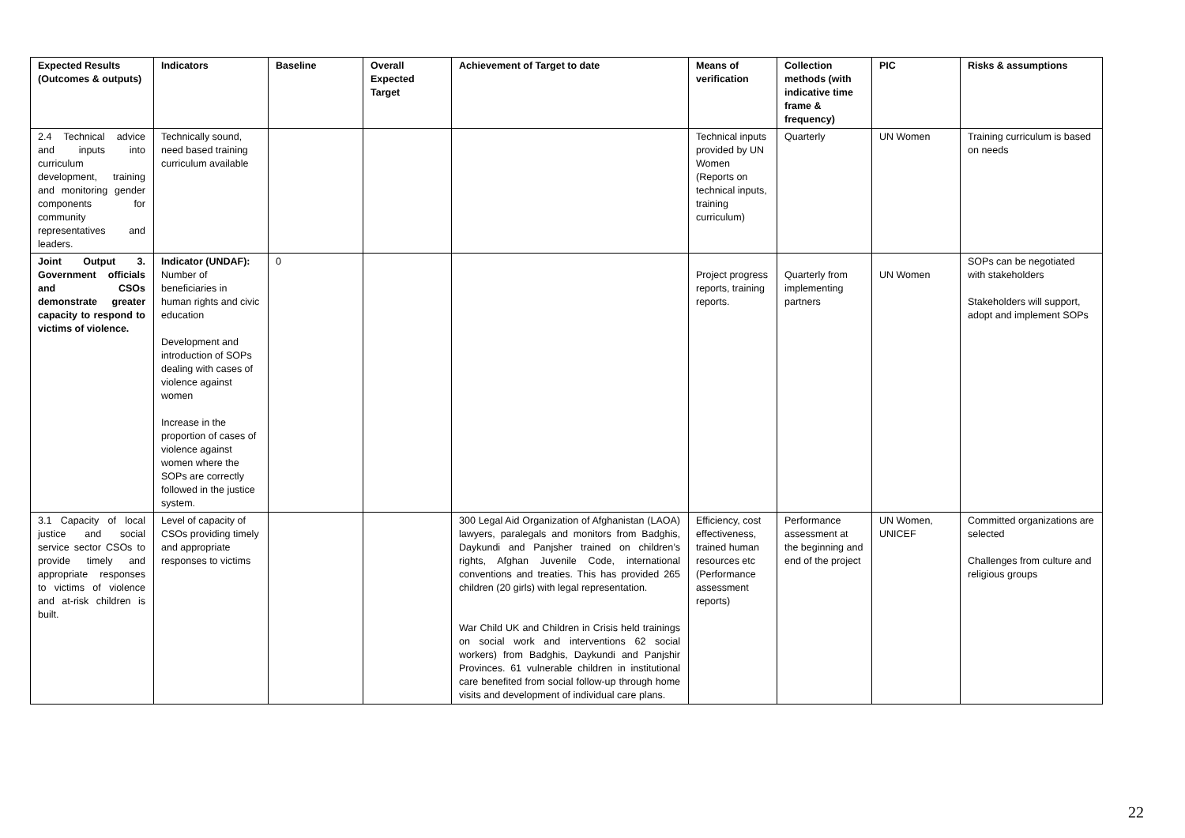| Expected Results (Outcomes & outputs) | Indicators | Baseline | Overall Expected Target | Achievement of Target to date | Means of verification | Collection methods (with indicative time frame & frequency) | PIC | Risks & assumptions |
| --- | --- | --- | --- | --- | --- | --- | --- | --- |
| 2.4 Technical advice and inputs into curriculum development, training and monitoring gender components for community representatives and leaders. | Technically sound, need based training curriculum available | | | | Technical inputs provided by UN Women (Reports on technical inputs, training curriculum) | Quarterly | UN Women | Training curriculum is based on needs |
| Joint Output 3. Government officials and CSOs demonstrate greater capacity to respond to victims of violence. | Indicator (UNDAF): Number of beneficiaries in human rights and civic education Development and introduction of SOPs dealing with cases of violence against women Increase in the proportion of cases of violence against women where the SOPs are correctly followed in the justice system. | 0 | | | Project progress reports, training reports. | Quarterly from implementing partners | UN Women | SOPs can be negotiated with stakeholders Stakeholders will support, adopt and implement SOPs |
| 3.1 Capacity of local justice and social service sector CSOs to provide timely and appropriate responses to victims of violence and at-risk children is built. | Level of capacity of CSOs providing timely and appropriate responses to victims | | | 300 Legal Aid Organization of Afghanistan (LAOA) lawyers, paralegals and monitors from Badghis, Daykundi and Panjsher trained on children’s rights, Afghan Juvenile Code, international conventions and treaties. This has provided 265 children (20 girls) with legal representation. War Child UK and Children in Crisis held trainings on social work and interventions 62 social workers) from Badghis, Daykundi and Panjshir Provinces. 61 vulnerable children in institutional care benefited from social follow-up through home visits and development of individual care plans. | Efficiency, cost effectiveness, trained human resources etc (Performance assessment reports) | Performance assessment at the beginning and end of the project | UN Women, UNICEF | Committed organizations are selected Challenges from culture and religious groups |
22